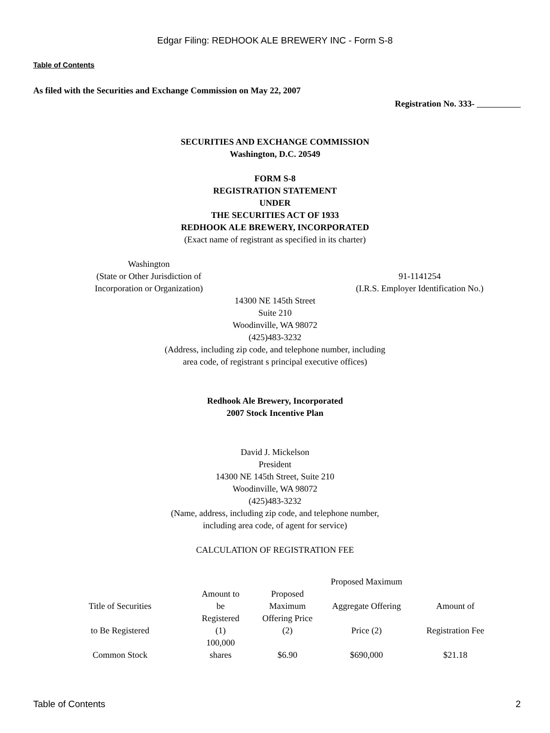Edgar Filing: REDHOOK ALE BREWERY INC - Form S-8
Table of Contents
As filed with the Securities and Exchange Commission on May 22, 2007
Registration No. 333-
SECURITIES AND EXCHANGE COMMISSION
Washington, D.C. 20549
FORM S-8
REGISTRATION STATEMENT
UNDER
THE SECURITIES ACT OF 1933
REDHOOK ALE BREWERY, INCORPORATED
(Exact name of registrant as specified in its charter)
Washington
(State or Other Jurisdiction of
Incorporation or Organization)
91-1141254
(I.R.S. Employer Identification No.)
14300 NE 145th Street
Suite 210
Woodinville, WA 98072
(425)483-3232
(Address, including zip code, and telephone number, including
area code, of registrant s principal executive offices)
Redhook Ale Brewery, Incorporated
2007 Stock Incentive Plan
David J. Mickelson
President
14300 NE 145th Street, Suite 210
Woodinville, WA 98072
(425)483-3232
(Name, address, including zip code, and telephone number,
including area code, of agent for service)
CALCULATION OF REGISTRATION FEE
| Title of Securities to Be Registered | Amount to be Registered (1) | Proposed Maximum Offering Price (2) | Proposed Maximum Aggregate Offering Price (2) | Amount of Registration Fee |
| --- | --- | --- | --- | --- |
| Common Stock | 100,000 shares | $6.90 | $690,000 | $21.18 |
Table of Contents 2